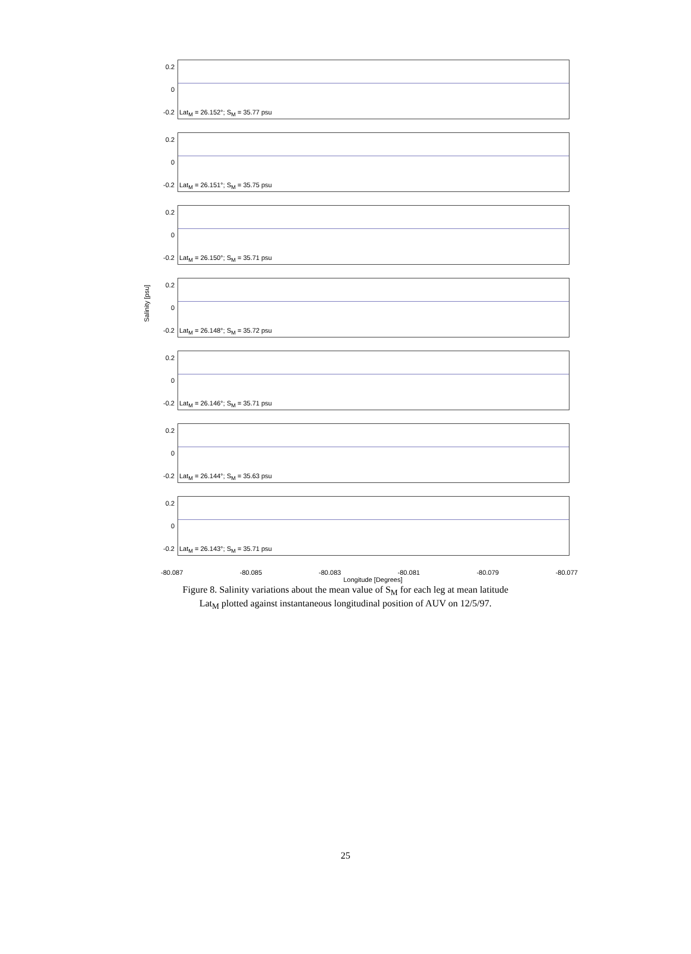Salinity [psu]
0.2
0
-0.2
Lat<sub>M</sub> = 26.152°; S<sub>M</sub> = 35.77 psu
0.2
0
-0.2
Lat<sub>M</sub> = 26.151°; S<sub>M</sub> = 35.75 psu
0.2
0
-0.2
Lat<sub>M</sub> = 26.150°; S<sub>M</sub> = 35.71 psu
0.2
0
-0.2
Lat<sub>M</sub> = 26.148°; S<sub>M</sub> = 35.72 psu
0.2
0
-0.2
Lat<sub>M</sub> = 26.146°; S<sub>M</sub> = 35.71 psu
0.2
0
-0.2
Lat<sub>M</sub> = 26.144°; S<sub>M</sub> = 35.63 psu
0.2
0
-0.2
Lat<sub>M</sub> = 26.143°; S<sub>M</sub> = 35.71 psu
-80.087 -80.085 -80.083 -80.081 -80.079 -80.077
Longitude [Degrees]
Figure 8. Salinity variations about the mean value of S<sub>M</sub> for each leg at mean latitude
Lat<sub>M</sub> plotted against instantaneous longitudinal position of AUV on 12/5/97.
25